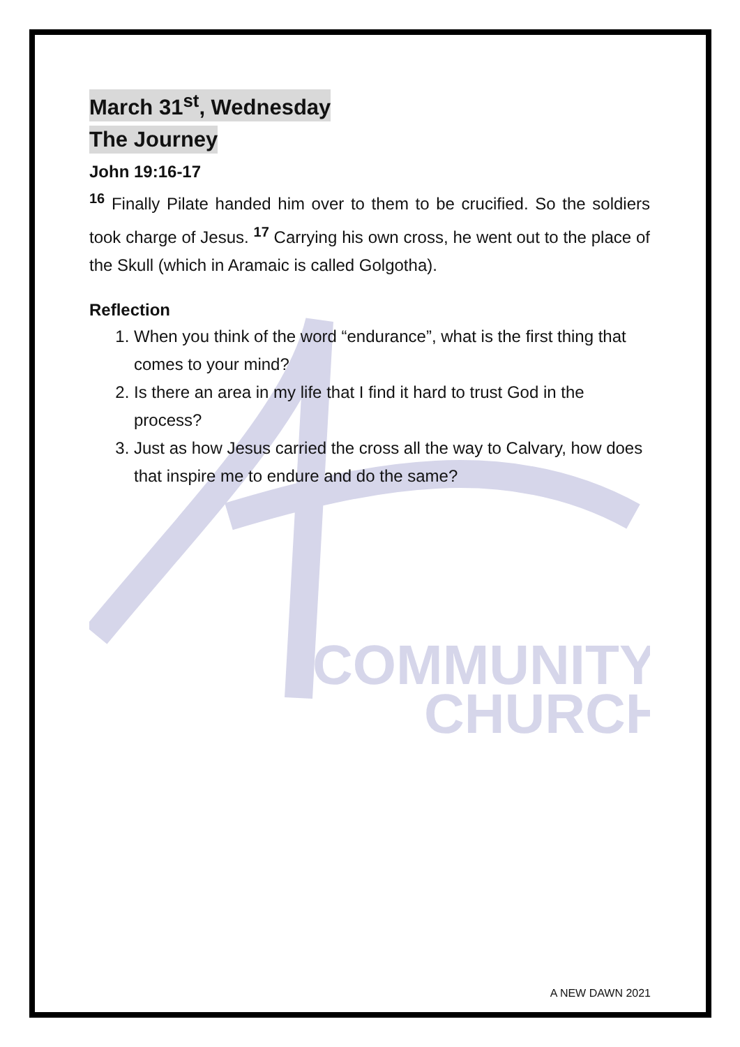COMMUNITY
CHURCH
March 31<sup>st</sup>, Wednesday
The Journey
John 19:16-17
<sup>16</sup> Finally Pilate handed him over to them to be crucified. So the soldiers took charge of Jesus. <sup>17</sup> Carrying his own cross, he went out to the place of the Skull (which in Aramaic is called Golgotha).
Reflection
1. When you think of the word “endurance”, what is the first thing that comes to your mind?
2. Is there an area in my life that I find it hard to trust God in the process?
3. Just as how Jesus carried the cross all the way to Calvary, how does that inspire me to endure and do the same?
A NEW DAWN 2021